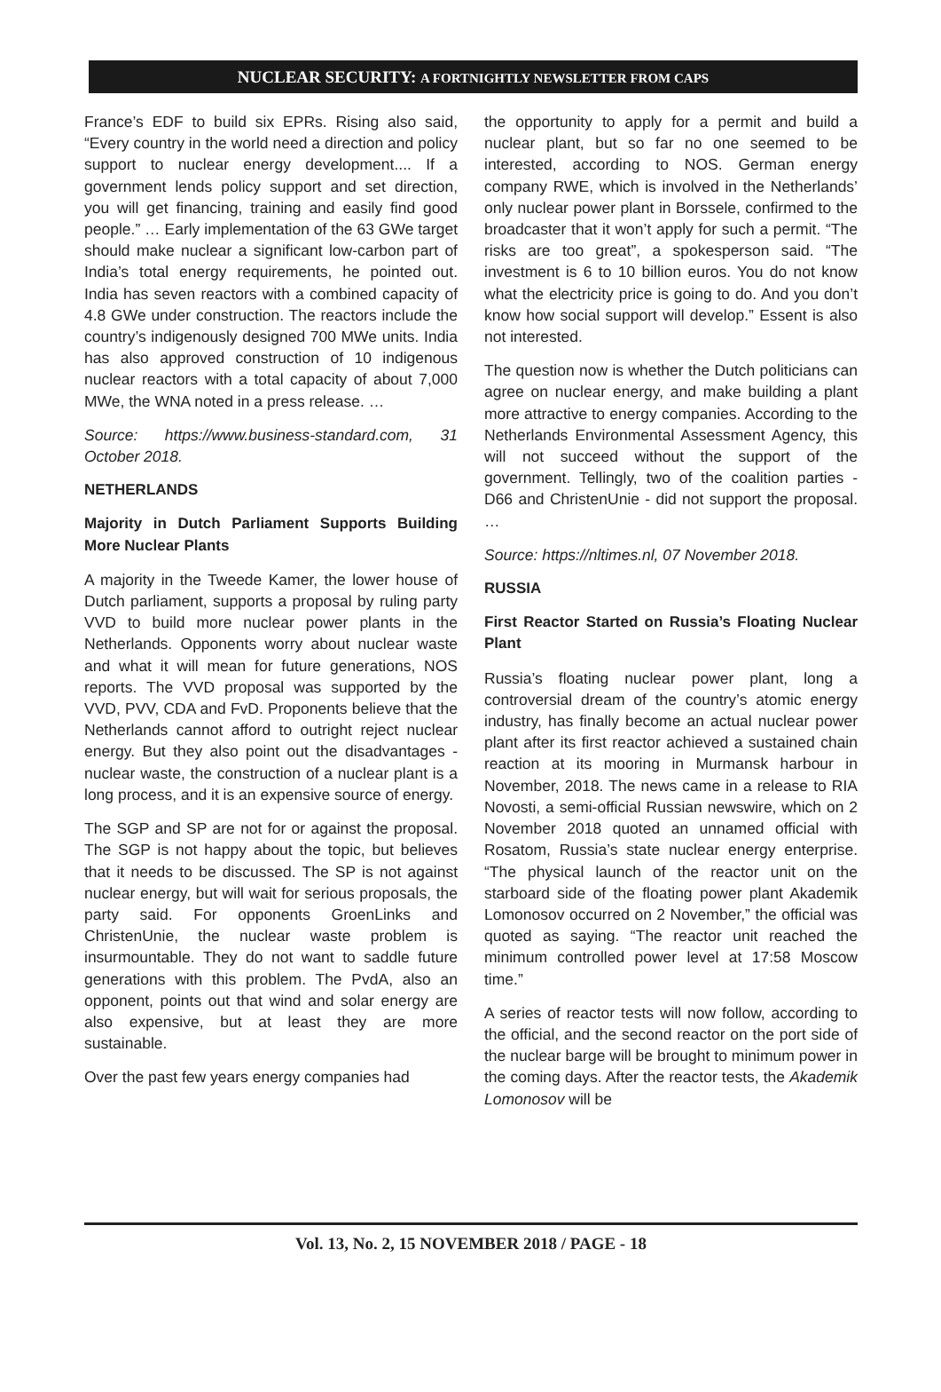NUCLEAR SECURITY: A FORTNIGHTLY NEWSLETTER FROM CAPS
France’s EDF to build six EPRs. Rising also said, “Every country in the world need a direction and policy support to nuclear energy development.... If a government lends policy support and set direction, you will get financing, training and easily find good people.” … Early implementation of the 63 GWe target should make nuclear a significant low-carbon part of India’s total energy requirements, he pointed out. India has seven reactors with a combined capacity of 4.8 GWe under construction. The reactors include the country’s indigenously designed 700 MWe units. India has also approved construction of 10 indigenous nuclear reactors with a total capacity of about 7,000 MWe, the WNA noted in a press release. …
Source: https://www.business-standard.com, 31 October 2018.
NETHERLANDS
Majority in Dutch Parliament Supports Building More Nuclear Plants
A majority in the Tweede Kamer, the lower house of Dutch parliament, supports a proposal by ruling party VVD to build more nuclear power plants in the Netherlands. Opponents worry about nuclear waste and what it will mean for future generations, NOS reports. The VVD proposal was supported by the VVD, PVV, CDA and FvD. Proponents believe that the Netherlands cannot afford to outright reject nuclear energy. But they also point out the disadvantages - nuclear waste, the construction of a nuclear plant is a long process, and it is an expensive source of energy.
The SGP and SP are not for or against the proposal. The SGP is not happy about the topic, but believes that it needs to be discussed. The SP is not against nuclear energy, but will wait for serious proposals, the party said. For opponents GroenLinks and ChristenUnie, the nuclear waste problem is insurmountable. They do not want to saddle future generations with this problem. The PvdA, also an opponent, points out that wind and solar energy are also expensive, but at least they are more sustainable.
Over the past few years energy companies had
the opportunity to apply for a permit and build a nuclear plant, but so far no one seemed to be interested, according to NOS. German energy company RWE, which is involved in the Netherlands’ only nuclear power plant in Borssele, confirmed to the broadcaster that it won’t apply for such a permit. “The risks are too great”, a spokesperson said. “The investment is 6 to 10 billion euros. You do not know what the electricity price is going to do. And you don’t know how social support will develop.” Essent is also not interested.
The question now is whether the Dutch politicians can agree on nuclear energy, and make building a plant more attractive to energy companies. According to the Netherlands Environmental Assessment Agency, this will not succeed without the support of the government. Tellingly, two of the coalition parties - D66 and ChristenUnie - did not support the proposal. …
Source: https://nltimes.nl, 07 November 2018.
RUSSIA
First Reactor Started on Russia’s Floating Nuclear Plant
Russia’s floating nuclear power plant, long a controversial dream of the country’s atomic energy industry, has finally become an actual nuclear power plant after its first reactor achieved a sustained chain reaction at its mooring in Murmansk harbour in November, 2018. The news came in a release to RIA Novosti, a semi-official Russian newswire, which on 2 November 2018 quoted an unnamed official with Rosatom, Russia’s state nuclear energy enterprise. “The physical launch of the reactor unit on the starboard side of the floating power plant Akademik Lomonosov occurred on 2 November,” the official was quoted as saying. “The reactor unit reached the minimum controlled power level at 17:58 Moscow time.”
A series of reactor tests will now follow, according to the official, and the second reactor on the port side of the nuclear barge will be brought to minimum power in the coming days. After the reactor tests, the Akademik Lomonosov will be
Vol. 13, No. 2, 15 NOVEMBER 2018 / PAGE - 18